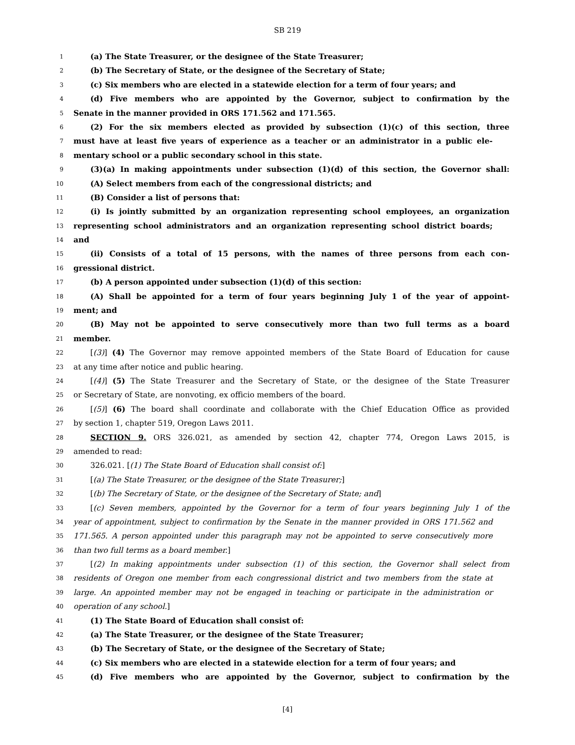SB 219
1 (a) The State Treasurer, or the designee of the State Treasurer;
2 (b) The Secretary of State, or the designee of the Secretary of State;
3 (c) Six members who are elected in a statewide election for a term of four years; and
4 (d) Five members who are appointed by the Governor, subject to confirmation by the
5 Senate in the manner provided in ORS 171.562 and 171.565.
6 (2) For the six members elected as provided by subsection (1)(c) of this section, three
7 must have at least five years of experience as a teacher or an administrator in a public ele-
8 mentary school or a public secondary school in this state.
9 (3)(a) In making appointments under subsection (1)(d) of this section, the Governor shall:
10 (A) Select members from each of the congressional districts; and
11 (B) Consider a list of persons that:
12 (i) Is jointly submitted by an organization representing school employees, an organization
13 representing school administrators and an organization representing school district boards;
14 and
15 (ii) Consists of a total of 15 persons, with the names of three persons from each con-
16 gressional district.
17 (b) A person appointed under subsection (1)(d) of this section:
18 (A) Shall be appointed for a term of four years beginning July 1 of the year of appoint-
19 ment; and
20 (B) May not be appointed to serve consecutively more than two full terms as a board
21 member.
22 [(3)] (4) The Governor may remove appointed members of the State Board of Education for cause
23 at any time after notice and public hearing.
24 [(4)] (5) The State Treasurer and the Secretary of State, or the designee of the State Treasurer
25 or Secretary of State, are nonvoting, ex officio members of the board.
26 [(5)] (6) The board shall coordinate and collaborate with the Chief Education Office as provided
27 by section 1, chapter 519, Oregon Laws 2011.
28 SECTION 9. ORS 326.021, as amended by section 42, chapter 774, Oregon Laws 2015, is
29 amended to read:
30 326.021. [(1) The State Board of Education shall consist of:]
31 [(a) The State Treasurer, or the designee of the State Treasurer;]
32 [(b) The Secretary of State, or the designee of the Secretary of State; and]
33 [(c) Seven members, appointed by the Governor for a term of four years beginning July 1 of the
34 year of appointment, subject to confirmation by the Senate in the manner provided in ORS 171.562 and
35 171.565. A person appointed under this paragraph may not be appointed to serve consecutively more
36 than two full terms as a board member.]
37 [(2) In making appointments under subsection (1) of this section, the Governor shall select from
38 residents of Oregon one member from each congressional district and two members from the state at
39 large. An appointed member may not be engaged in teaching or participate in the administration or
40 operation of any school.]
41 (1) The State Board of Education shall consist of:
42 (a) The State Treasurer, or the designee of the State Treasurer;
43 (b) The Secretary of State, or the designee of the Secretary of State;
44 (c) Six members who are elected in a statewide election for a term of four years; and
45 (d) Five members who are appointed by the Governor, subject to confirmation by the
[4]